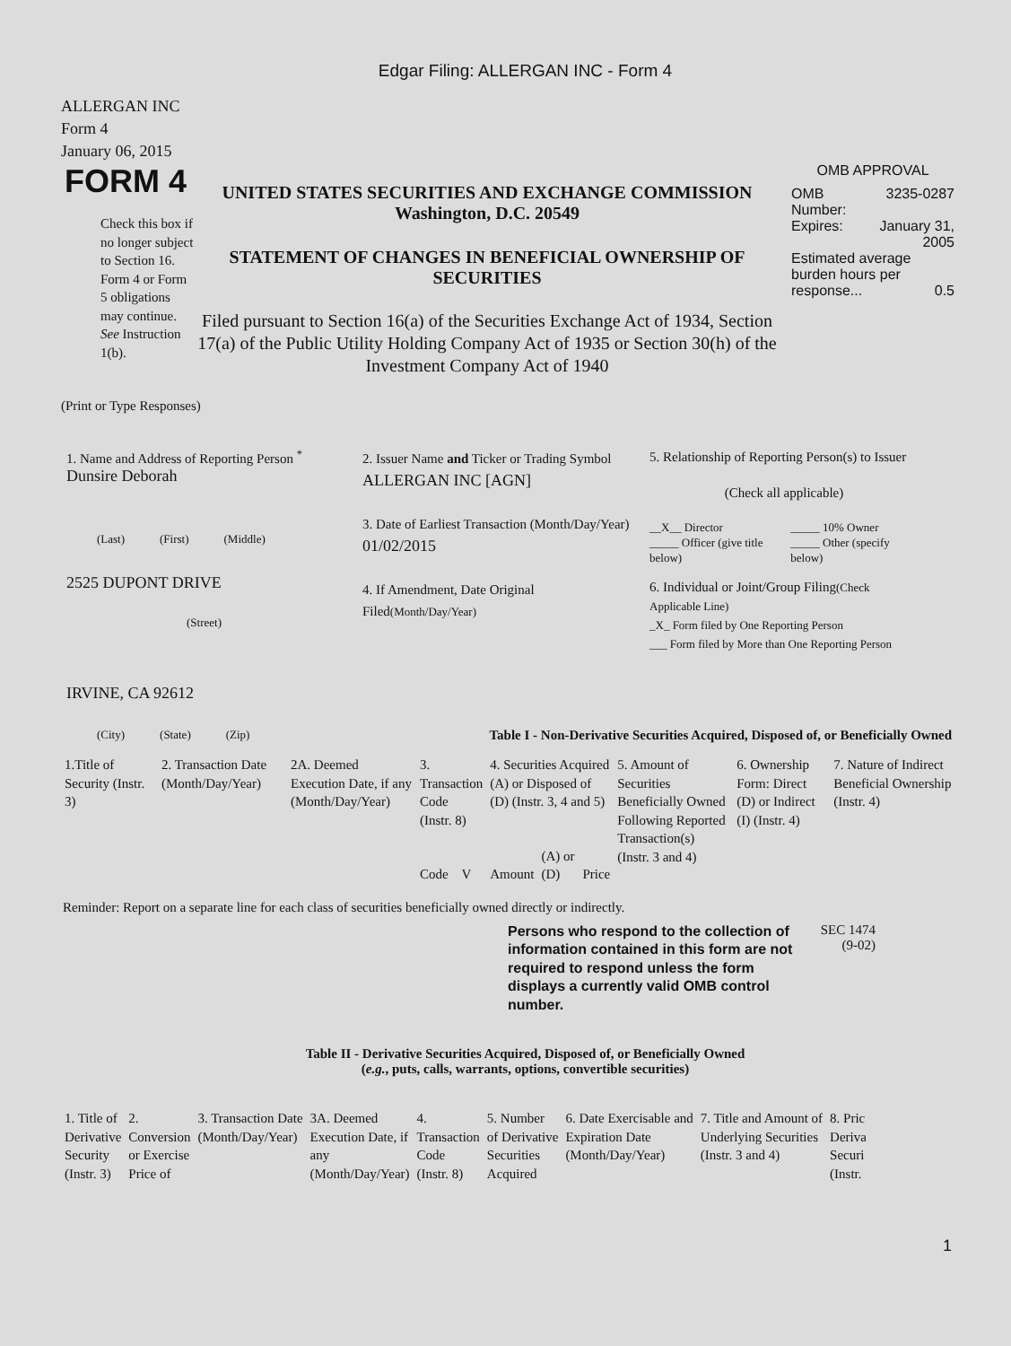Edgar Filing: ALLERGAN INC - Form 4
ALLERGAN INC
Form 4
January 06, 2015
FORM 4
Check this box if no longer subject to Section 16. Form 4 or Form 5 obligations may continue. See Instruction 1(b).
UNITED STATES SECURITIES AND EXCHANGE COMMISSION
Washington, D.C. 20549
STATEMENT OF CHANGES IN BENEFICIAL OWNERSHIP OF SECURITIES
Filed pursuant to Section 16(a) of the Securities Exchange Act of 1934, Section 17(a) of the Public Utility Holding Company Act of 1935 or Section 30(h) of the Investment Company Act of 1940
OMB APPROVAL
| OMB Number: | 3235-0287 |
| Expires: | January 31, 2005 |
| Estimated average burden hours per response... 0.5 | |
(Print or Type Responses)
1. Name and Address of Reporting Person <sup>*</sup>
Dunsire Deborah
(Last) (First) (Middle)
2525 DUPONT DRIVE
(Street)
IRVINE, CA 92612
(City) (State) (Zip)
2. Issuer Name and Ticker or Trading Symbol
ALLERGAN INC [AGN]
3. Date of Earliest Transaction (Month/Day/Year)
01/02/2015
4. If Amendment, Date Original Filed(Month/Day/Year)
5. Relationship of Reporting Person(s) to Issuer
(Check all applicable)
| __X__ Director _____ Officer (give title below) | _____ 10% Owner _____ Other (specify below) |
6. Individual or Joint/Group Filing(Check Applicable Line)
_X_ Form filed by One Reporting Person
___ Form filed by More than One Reporting Person
Table I - Non-Derivative Securities Acquired, Disposed of, or Beneficially Owned
| 1.Title of Security (Instr. 3) | 2. Transaction Date (Month/Day/Year) | 2A. Deemed Execution Date, if any (Month/Day/Year) | 3. Transaction Code (Instr. 8) | 4. Securities Acquired (A) or Disposed of (D) (Instr. 3, 4 and 5) | | | 5. Amount of Securities Beneficially Owned Following Reported Transaction(s) (Instr. 3 and 4) | 6. Ownership Form: Direct (D) or Indirect (I) (Instr. 4) | 7. Nature of Indirect Beneficial Ownership (Instr. 4) |
| | | | Code V | Amount | (A) or (D) | Price | | | |
Reminder: Report on a separate line for each class of securities beneficially owned directly or indirectly.
Persons who respond to the collection of information contained in this form are not required to respond unless the form displays a currently valid OMB control number.
SEC 1474 (9-02)
Table II - Derivative Securities Acquired, Disposed of, or Beneficially Owned
(e.g., puts, calls, warrants, options, convertible securities)
| 1. Title of Derivative Security (Instr. 3) | 2. Conversion or Exercise Price of | 3. Transaction Date (Month/Day/Year) | 3A. Deemed Execution Date, if any (Month/Day/Year) | 4. Transaction Code (Instr. 8) | 5. Number of Derivative Securities Acquired | 6. Date Exercisable and Expiration Date (Month/Day/Year) | 7. Title and Amount of Underlying Securities (Instr. 3 and 4) | 8. Pric Deriva Securi (Instr. |
1